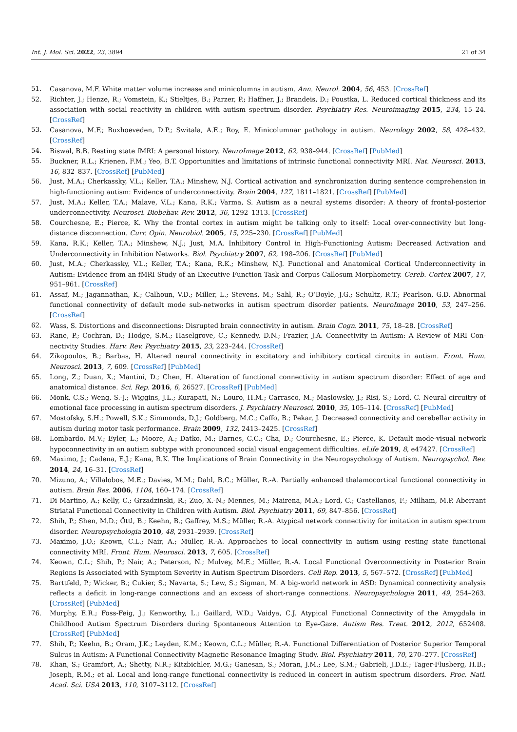Int. J. Mol. Sci. 2022, 23, 3894 21 of 34
51. Casanova, M.F. White matter volume increase and minicolumns in autism. Ann. Neurol. 2004, 56, 453. [CrossRef]
52. Richter, J.; Henze, R.; Vomstein, K.; Stieltjes, B.; Parzer, P.; Haffner, J.; Brandeis, D.; Poustka, L. Reduced cortical thickness and its association with social reactivity in children with autism spectrum disorder. Psychiatry Res. Neuroimaging 2015, 234, 15–24. [CrossRef]
53. Casanova, M.F.; Buxhoeveden, D.P.; Switala, A.E.; Roy, E. Minicolumnar pathology in autism. Neurology 2002, 58, 428–432. [CrossRef]
54. Biswal, B.B. Resting state fMRI: A personal history. NeuroImage 2012, 62, 938–944. [CrossRef] [PubMed]
55. Buckner, R.L.; Krienen, F.M.; Yeo, B.T. Opportunities and limitations of intrinsic functional connectivity MRI. Nat. Neurosci. 2013, 16, 832–837. [CrossRef] [PubMed]
56. Just, M.A.; Cherkassky, V.L.; Keller, T.A.; Minshew, N.J. Cortical activation and synchronization during sentence comprehension in high-functioning autism: Evidence of underconnectivity. Brain 2004, 127, 1811–1821. [CrossRef] [PubMed]
57. Just, M.A.; Keller, T.A.; Malave, V.L.; Kana, R.K.; Varma, S. Autism as a neural systems disorder: A theory of frontal-posterior underconnectivity. Neurosci. Biobehav. Rev. 2012, 36, 1292–1313. [CrossRef]
58. Courchesne, E.; Pierce, K. Why the frontal cortex in autism might be talking only to itself: Local over-connectivity but long-distance disconnection. Curr. Opin. Neurobiol. 2005, 15, 225–230. [CrossRef] [PubMed]
59. Kana, R.K.; Keller, T.A.; Minshew, N.J.; Just, M.A. Inhibitory Control in High-Functioning Autism: Decreased Activation and Underconnectivity in Inhibition Networks. Biol. Psychiatry 2007, 62, 198–206. [CrossRef] [PubMed]
60. Just, M.A.; Cherkassky, V.L.; Keller, T.A.; Kana, R.K.; Minshew, N.J. Functional and Anatomical Cortical Underconnectivity in Autism: Evidence from an fMRI Study of an Executive Function Task and Corpus Callosum Morphometry. Cereb. Cortex 2007, 17, 951–961. [CrossRef]
61. Assaf, M.; Jagannathan, K.; Calhoun, V.D.; Miller, L.; Stevens, M.; Sahl, R.; O’Boyle, J.G.; Schultz, R.T.; Pearlson, G.D. Abnormal functional connectivity of default mode sub-networks in autism spectrum disorder patients. NeuroImage 2010, 53, 247–256. [CrossRef]
62. Wass, S. Distortions and disconnections: Disrupted brain connectivity in autism. Brain Cogn. 2011, 75, 18–28. [CrossRef]
63. Rane, P.; Cochran, D.; Hodge, S.M.; Haselgrove, C.; Kennedy, D.N.; Frazier, J.A. Connectivity in Autism: A Review of MRI Con-nectivity Studies. Harv. Rev. Psychiatry 2015, 23, 223–244. [CrossRef]
64. Zikopoulos, B.; Barbas, H. Altered neural connectivity in excitatory and inhibitory cortical circuits in autism. Front. Hum. Neurosci. 2013, 7, 609. [CrossRef] [PubMed]
65. Long, Z.; Duan, X.; Mantini, D.; Chen, H. Alteration of functional connectivity in autism spectrum disorder: Effect of age and anatomical distance. Sci. Rep. 2016, 6, 26527. [CrossRef] [PubMed]
66. Monk, C.S.; Weng, S.-J.; Wiggins, J.L.; Kurapati, N.; Louro, H.M.; Carrasco, M.; Maslowsky, J.; Risi, S.; Lord, C. Neural circuitry of emotional face processing in autism spectrum disorders. J. Psychiatry Neurosci. 2010, 35, 105–114. [CrossRef] [PubMed]
67. Mostofsky, S.H.; Powell, S.K.; Simmonds, D.J.; Goldberg, M.C.; Caffo, B.; Pekar, J. Decreased connectivity and cerebellar activity in autism during motor task performance. Brain 2009, 132, 2413–2425. [CrossRef]
68. Lombardo, M.V.; Eyler, L.; Moore, A.; Datko, M.; Barnes, C.C.; Cha, D.; Courchesne, E.; Pierce, K. Default mode-visual network hypoconnectivity in an autism subtype with pronounced social visual engagement difficulties. eLife 2019, 8, e47427. [CrossRef]
69. Maximo, J.; Cadena, E.J.; Kana, R.K. The Implications of Brain Connectivity in the Neuropsychology of Autism. Neuropsychol. Rev. 2014, 24, 16–31. [CrossRef]
70. Mizuno, A.; Villalobos, M.E.; Davies, M.M.; Dahl, B.C.; Müller, R.-A. Partially enhanced thalamocortical functional connectivity in autism. Brain Res. 2006, 1104, 160–174. [CrossRef]
71. Di Martino, A.; Kelly, C.; Grzadzinski, R.; Zuo, X.-N.; Mennes, M.; Mairena, M.A.; Lord, C.; Castellanos, F.; Milham, M.P. Aberrant Striatal Functional Connectivity in Children with Autism. Biol. Psychiatry 2011, 69, 847–856. [CrossRef]
72. Shih, P.; Shen, M.D.; Öttl, B.; Keehn, B.; Gaffrey, M.S.; Müller, R.-A. Atypical network connectivity for imitation in autism spectrum disorder. Neuropsychologia 2010, 48, 2931–2939. [CrossRef]
73. Maximo, J.O.; Keown, C.L.; Nair, A.; Müller, R.-A. Approaches to local connectivity in autism using resting state functional connectivity MRI. Front. Hum. Neurosci. 2013, 7, 605. [CrossRef]
74. Keown, C.L.; Shih, P.; Nair, A.; Peterson, N.; Mulvey, M.E.; Müller, R.-A. Local Functional Overconnectivity in Posterior Brain Regions Is Associated with Symptom Severity in Autism Spectrum Disorders. Cell Rep. 2013, 5, 567–572. [CrossRef] [PubMed]
75. Barttfeld, P.; Wicker, B.; Cukier, S.; Navarta, S.; Lew, S.; Sigman, M. A big-world network in ASD: Dynamical connectivity analysis reflects a deficit in long-range connections and an excess of short-range connections. Neuropsychologia 2011, 49, 254–263. [CrossRef] [PubMed]
76. Murphy, E.R.; Foss-Feig, J.; Kenworthy, L.; Gaillard, W.D.; Vaidya, C.J. Atypical Functional Connectivity of the Amygdala in Childhood Autism Spectrum Disorders during Spontaneous Attention to Eye-Gaze. Autism Res. Treat. 2012, 2012, 652408. [CrossRef] [PubMed]
77. Shih, P.; Keehn, B.; Oram, J.K.; Leyden, K.M.; Keown, C.L.; Müller, R.-A. Functional Differentiation of Posterior Superior Temporal Sulcus in Autism: A Functional Connectivity Magnetic Resonance Imaging Study. Biol. Psychiatry 2011, 70, 270–277. [CrossRef]
78. Khan, S.; Gramfort, A.; Shetty, N.R.; Kitzbichler, M.G.; Ganesan, S.; Moran, J.M.; Lee, S.M.; Gabrieli, J.D.E.; Tager-Flusberg, H.B.; Joseph, R.M.; et al. Local and long-range functional connectivity is reduced in concert in autism spectrum disorders. Proc. Natl. Acad. Sci. USA 2013, 110, 3107–3112. [CrossRef]